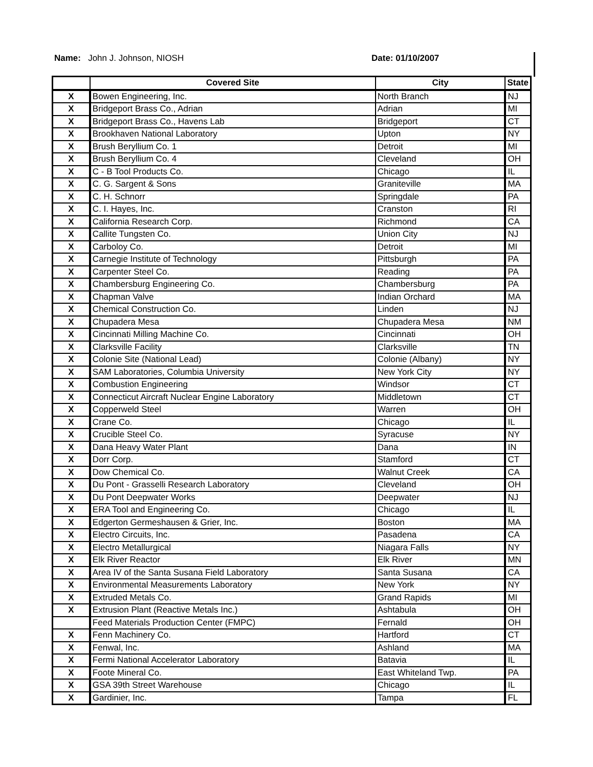Name: John J. Johnson, NIOSH Date: 01/10/2007
| | Covered Site | City | State |
| --- | --- | --- | --- |
| X | Bowen Engineering, Inc. | North Branch | NJ |
| X | Bridgeport Brass Co., Adrian | Adrian | MI |
| X | Bridgeport Brass Co., Havens Lab | Bridgeport | CT |
| X | Brookhaven National Laboratory | Upton | NY |
| X | Brush Beryllium Co. 1 | Detroit | MI |
| X | Brush Beryllium Co. 4 | Cleveland | OH |
| X | C - B Tool Products Co. | Chicago | IL |
| X | C. G. Sargent & Sons | Graniteville | MA |
| X | C. H. Schnorr | Springdale | PA |
| X | C. I. Hayes, Inc. | Cranston | RI |
| X | California Research Corp. | Richmond | CA |
| X | Callite Tungsten Co. | Union City | NJ |
| X | Carboloy Co. | Detroit | MI |
| X | Carnegie Institute of Technology | Pittsburgh | PA |
| X | Carpenter Steel Co. | Reading | PA |
| X | Chambersburg Engineering Co. | Chambersburg | PA |
| X | Chapman Valve | Indian Orchard | MA |
| X | Chemical Construction Co. | Linden | NJ |
| X | Chupadera Mesa | Chupadera Mesa | NM |
| X | Cincinnati Milling Machine Co. | Cincinnati | OH |
| X | Clarksville Facility | Clarksville | TN |
| X | Colonie Site (National Lead) | Colonie (Albany) | NY |
| X | SAM Laboratories, Columbia University | New York City | NY |
| X | Combustion Engineering | Windsor | CT |
| X | Connecticut Aircraft Nuclear Engine Laboratory | Middletown | CT |
| X | Copperweld Steel | Warren | OH |
| X | Crane Co. | Chicago | IL |
| X | Crucible Steel Co. | Syracuse | NY |
| X | Dana Heavy Water Plant | Dana | IN |
| X | Dorr Corp. | Stamford | CT |
| X | Dow Chemical Co. | Walnut Creek | CA |
| X | Du Pont - Grasselli Research Laboratory | Cleveland | OH |
| X | Du Pont Deepwater Works | Deepwater | NJ |
| X | ERA Tool and Engineering Co. | Chicago | IL |
| X | Edgerton Germeshausen & Grier, Inc. | Boston | MA |
| X | Electro Circuits, Inc. | Pasadena | CA |
| X | Electro Metallurgical | Niagara Falls | NY |
| X | Elk River Reactor | Elk River | MN |
| X | Area IV of the Santa Susana Field Laboratory | Santa Susana | CA |
| X | Environmental Measurements Laboratory | New York | NY |
| X | Extruded Metals Co. | Grand Rapids | MI |
| X | Extrusion Plant (Reactive Metals Inc.) | Ashtabula | OH |
| | Feed Materials Production Center (FMPC) | Fernald | OH |
| X | Fenn Machinery Co. | Hartford | CT |
| X | Fenwal, Inc. | Ashland | MA |
| X | Fermi National Accelerator Laboratory | Batavia | IL |
| X | Foote Mineral Co. | East Whiteland Twp. | PA |
| X | GSA 39th Street Warehouse | Chicago | IL |
| X | Gardinier, Inc. | Tampa | FL |